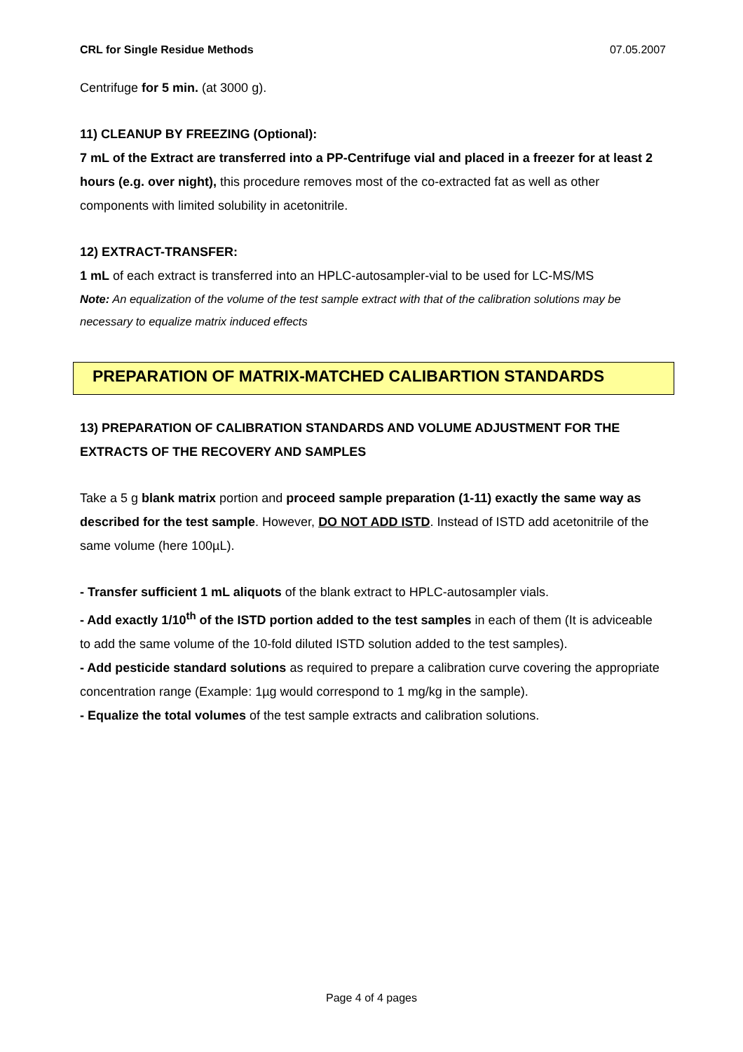CRL for Single Residue Methods 07.05.2007
Centrifuge for 5 min. (at 3000 g).
11) CLEANUP BY FREEZING (Optional):
7 mL of the Extract are transferred into a PP-Centrifuge vial and placed in a freezer for at least 2 hours (e.g. over night), this procedure removes most of the co-extracted fat as well as other components with limited solubility in acetonitrile.
12) EXTRACT-TRANSFER:
1 mL of each extract is transferred into an HPLC-autosampler-vial to be used for LC-MS/MS
Note: An equalization of the volume of the test sample extract with that of the calibration solutions may be necessary to equalize matrix induced effects
PREPARATION OF MATRIX-MATCHED CALIBARTION STANDARDS
13) PREPARATION OF CALIBRATION STANDARDS AND VOLUME ADJUSTMENT FOR THE EXTRACTS OF THE RECOVERY AND SAMPLES
Take a 5 g blank matrix portion and proceed sample preparation (1-11) exactly the same way as described for the test sample. However, DO NOT ADD ISTD. Instead of ISTD add acetonitrile of the same volume (here 100µL).
- Transfer sufficient 1 mL aliquots of the blank extract to HPLC-autosampler vials.
- Add exactly 1/10<sup>th</sup> of the ISTD portion added to the test samples in each of them (It is adviceable to add the same volume of the 10-fold diluted ISTD solution added to the test samples).
- Add pesticide standard solutions as required to prepare a calibration curve covering the appropriate concentration range (Example: 1µg would correspond to 1 mg/kg in the sample).
- Equalize the total volumes of the test sample extracts and calibration solutions.
Page 4 of 4 pages